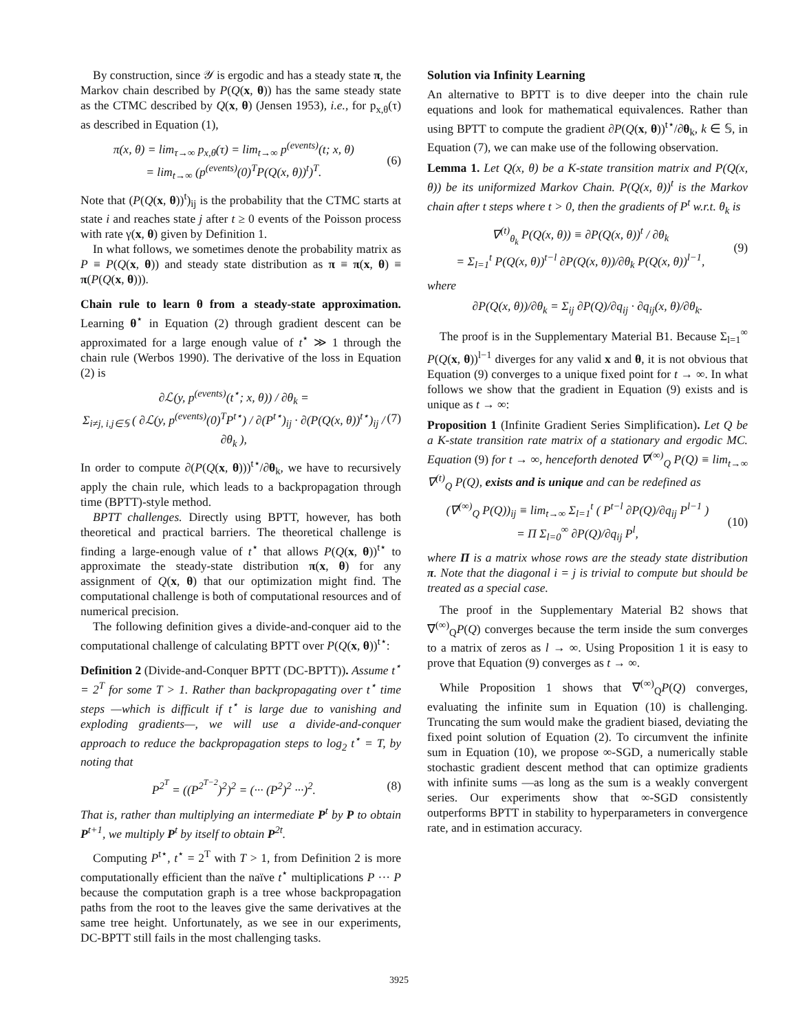By construction, since 𝒴 is ergodic and has a steady state π, the Markov chain described by P(Q(x, θ)) has the same steady state as the CTMC described by Q(x, θ) (Jensen 1953), i.e., for p<sub>x,θ</sub>(τ) as described in Equation (1),
π(x, θ) = lim<sub>τ→∞</sub> p<sub>x,θ</sub>(τ) = lim<sub>t→∞</sub> p<sup>(events)</sup>(t; x, θ)
= lim<sub>t→∞</sub> (p<sup>(events)</sup>(0)<sup>T</sup>P(Q(x, θ))<sup>t</sup>)<sup>T</sup>.
(6)
Note that (P(Q(x, θ))<sup>t</sup>)<sub>ij</sub> is the probability that the CTMC starts at state i and reaches state j after t ≥ 0 events of the Poisson process with rate γ(x, θ) given by Definition 1.
In what follows, we sometimes denote the probability matrix as P ≡ P(Q(x, θ)) and steady state distribution as π ≡ π(x, θ) ≡ π(P(Q(x, θ))).
Chain rule to learn θ from a steady-state approximation. Learning θ<sup>⋆</sup> in Equation (2) through gradient descent can be approximated for a large enough value of t<sup>⋆</sup> ≫ 1 through the chain rule (Werbos 1990). The derivative of the loss in Equation (2) is
∂ℒ(y, p<sup>(events)</sup>(t<sup>⋆</sup>; x, θ)) / ∂θ<sub>k</sub> =
Σ<sub>i≠j, i,j∈𝕊</sub> ( ∂ℒ(y, p<sup>(events)</sup>(0)<sup>T</sup>P<sup>t⋆</sup>) / ∂(P<sup>t⋆</sup>)<sub>ij</sub> · ∂(P(Q(x, θ))<sup>t⋆</sup>)<sub>ij</sub> / ∂θ<sub>k</sub> ),
(7)
In order to compute ∂(P(Q(x, θ)))<sup>t⋆</sup>/∂θ<sub>k</sub>, we have to recursively apply the chain rule, which leads to a backpropagation through time (BPTT)-style method.
BPTT challenges. Directly using BPTT, however, has both theoretical and practical barriers. The theoretical challenge is finding a large-enough value of t<sup>⋆</sup> that allows P(Q(x, θ))<sup>t⋆</sup> to approximate the steady-state distribution π(x, θ) for any assignment of Q(x, θ) that our optimization might find. The computational challenge is both of computational resources and of numerical precision.
The following definition gives a divide-and-conquer aid to the computational challenge of calculating BPTT over P(Q(x, θ))<sup>t⋆</sup>:
Definition 2 (Divide-and-Conquer BPTT (DC-BPTT)). Assume t<sup>⋆</sup> = 2<sup>T</sup> for some T > 1. Rather than backpropagating over t<sup>⋆</sup> time steps —which is difficult if t<sup>⋆</sup> is large due to vanishing and exploding gradients—, we will use a divide-and-conquer approach to reduce the backpropagation steps to log<sub>2</sub> t<sup>⋆</sup> = T, by noting that
P<sup>2<sup>T</sup></sup> = ((P<sup>2<sup>T−2</sup></sup>)<sup>2</sup>)<sup>2</sup> = (··· (P<sup>2</sup>)<sup>2</sup> ···)<sup>2</sup>.
(8)
That is, rather than multiplying an intermediate P<sup>t</sup> by P to obtain P<sup>t+1</sup>, we multiply P<sup>t</sup> by itself to obtain P<sup>2t</sup>.
Computing P<sup>t⋆</sup>, t<sup>⋆</sup> = 2<sup>T</sup> with T > 1, from Definition 2 is more computationally efficient than the naïve t<sup>⋆</sup> multiplications P ··· P because the computation graph is a tree whose backpropagation paths from the root to the leaves give the same derivatives at the same tree height. Unfortunately, as we see in our experiments, DC-BPTT still fails in the most challenging tasks.
Solution via Infinity Learning
An alternative to BPTT is to dive deeper into the chain rule equations and look for mathematical equivalences. Rather than using BPTT to compute the gradient ∂P(Q(x, θ))<sup>t⋆</sup>/∂θ<sub>k</sub>, k ∈ 𝕊, in Equation (7), we can make use of the following observation.
Lemma 1. Let Q(x, θ) be a K-state transition matrix and P(Q(x, θ)) be its uniformized Markov Chain. P(Q(x, θ))<sup>t</sup> is the Markov chain after t steps where t > 0, then the gradients of P<sup>t</sup> w.r.t. θ<sub>k</sub> is
∇<sup>(t)</sup><sub>θ<sub>k</sub></sub> P(Q(x, θ)) ≡ ∂P(Q(x, θ))<sup>t</sup> / ∂θ<sub>k</sub>
= Σ<sub>l=1</sub><sup>t</sup> P(Q(x, θ))<sup>t−l</sup> ∂P(Q(x, θ))/∂θ<sub>k</sub> P(Q(x, θ))<sup>l−1</sup>,
(9)
where
∂P(Q(x, θ))/∂θ<sub>k</sub> = Σ<sub>ij</sub> ∂P(Q)/∂q<sub>ij</sub> · ∂q<sub>ij</sub>(x, θ)/∂θ<sub>k</sub>.
The proof is in the Supplementary Material B1. Because Σ<sub>l=1</sub><sup>∞</sup> P(Q(x, θ))<sup>l−1</sup> diverges for any valid x and θ, it is not obvious that Equation (9) converges to a unique fixed point for t → ∞. In what follows we show that the gradient in Equation (9) exists and is unique as t → ∞:
Proposition 1 (Infinite Gradient Series Simplification). Let Q be a K-state transition rate matrix of a stationary and ergodic MC. Equation (9) for t → ∞, henceforth denoted ∇<sup>(∞)</sup><sub>Q</sub> P(Q) ≡ lim<sub>t→∞</sub> ∇<sup>(t)</sup><sub>Q</sub> P(Q), exists and is unique and can be redefined as
(∇<sup>(∞)</sup><sub>Q</sub> P(Q))<sub>ij</sub> ≡ lim<sub>t→∞</sub> Σ<sub>l=1</sub><sup>t</sup> ( P<sup>t−l</sup> ∂P(Q)/∂q<sub>ij</sub> P<sup>l−1</sup> )
= Π Σ<sub>l=0</sub><sup>∞</sup> ∂P(Q)/∂q<sub>ij</sub> P<sup>l</sup>,
(10)
where Π is a matrix whose rows are the steady state distribution π. Note that the diagonal i = j is trivial to compute but should be treated as a special case.
The proof in the Supplementary Material B2 shows that ∇<sup>(∞)</sup><sub>Q</sub>P(Q) converges because the term inside the sum converges to a matrix of zeros as l → ∞. Using Proposition 1 it is easy to prove that Equation (9) converges as t → ∞.
While Proposition 1 shows that ∇<sup>(∞)</sup><sub>Q</sub>P(Q) converges, evaluating the infinite sum in Equation (10) is challenging. Truncating the sum would make the gradient biased, deviating the fixed point solution of Equation (2). To circumvent the infinite sum in Equation (10), we propose ∞-SGD, a numerically stable stochastic gradient descent method that can optimize gradients with infinite sums —as long as the sum is a weakly convergent series. Our experiments show that ∞-SGD consistently outperforms BPTT in stability to hyperparameters in convergence rate, and in estimation accuracy.
3925